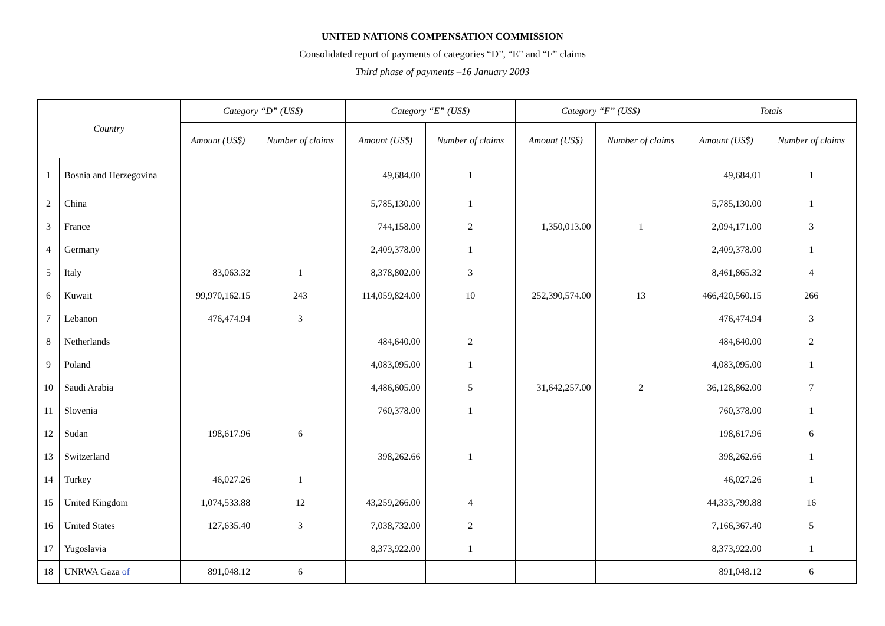UNITED NATIONS COMPENSATION COMMISSION
Consolidated report of payments of categories “D”, “E” and “F” claims
Third phase of payments –16 January 2003
| Country | | Category “D” (US$) | | Category “E” (US$) | | Category “F” (US$) | | Totals | |
| --- | --- | --- | --- | --- | --- | --- | --- | --- | --- |
| | | Amount (US$) | Number of claims | Amount (US$) | Number of claims | Amount (US$) | Number of claims | Amount (US$) | Number of claims |
| 1 | Bosnia and Herzegovina | | | 49,684.00 | 1 | | | 49,684.01 | 1 |
| 2 | China | | | 5,785,130.00 | 1 | | | 5,785,130.00 | 1 |
| 3 | France | | | 744,158.00 | 2 | 1,350,013.00 | 1 | 2,094,171.00 | 3 |
| 4 | Germany | | | 2,409,378.00 | 1 | | | 2,409,378.00 | 1 |
| 5 | Italy | 83,063.32 | 1 | 8,378,802.00 | 3 | | | 8,461,865.32 | 4 |
| 6 | Kuwait | 99,970,162.15 | 243 | 114,059,824.00 | 10 | 252,390,574.00 | 13 | 466,420,560.15 | 266 |
| 7 | Lebanon | 476,474.94 | 3 | | | | | 476,474.94 | 3 |
| 8 | Netherlands | | | 484,640.00 | 2 | | | 484,640.00 | 2 |
| 9 | Poland | | | 4,083,095.00 | 1 | | | 4,083,095.00 | 1 |
| 10 | Saudi Arabia | | | 4,486,605.00 | 5 | 31,642,257.00 | 2 | 36,128,862.00 | 7 |
| 11 | Slovenia | | | 760,378.00 | 1 | | | 760,378.00 | 1 |
| 12 | Sudan | 198,617.96 | 6 | | | | | 198,617.96 | 6 |
| 13 | Switzerland | | | 398,262.66 | 1 | | | 398,262.66 | 1 |
| 14 | Turkey | 46,027.26 | 1 | | | | | 46,027.26 | 1 |
| 15 | United Kingdom | 1,074,533.88 | 12 | 43,259,266.00 | 4 | | | 44,333,799.88 | 16 |
| 16 | United States | 127,635.40 | 3 | 7,038,732.00 | 2 | | | 7,166,367.40 | 5 |
| 17 | Yugoslavia | | | 8,373,922.00 | 1 | | | 8,373,922.00 | 1 |
| 18 | UNRWA Gaza of | 891,048.12 | 6 | | | | | 891,048.12 | 6 |